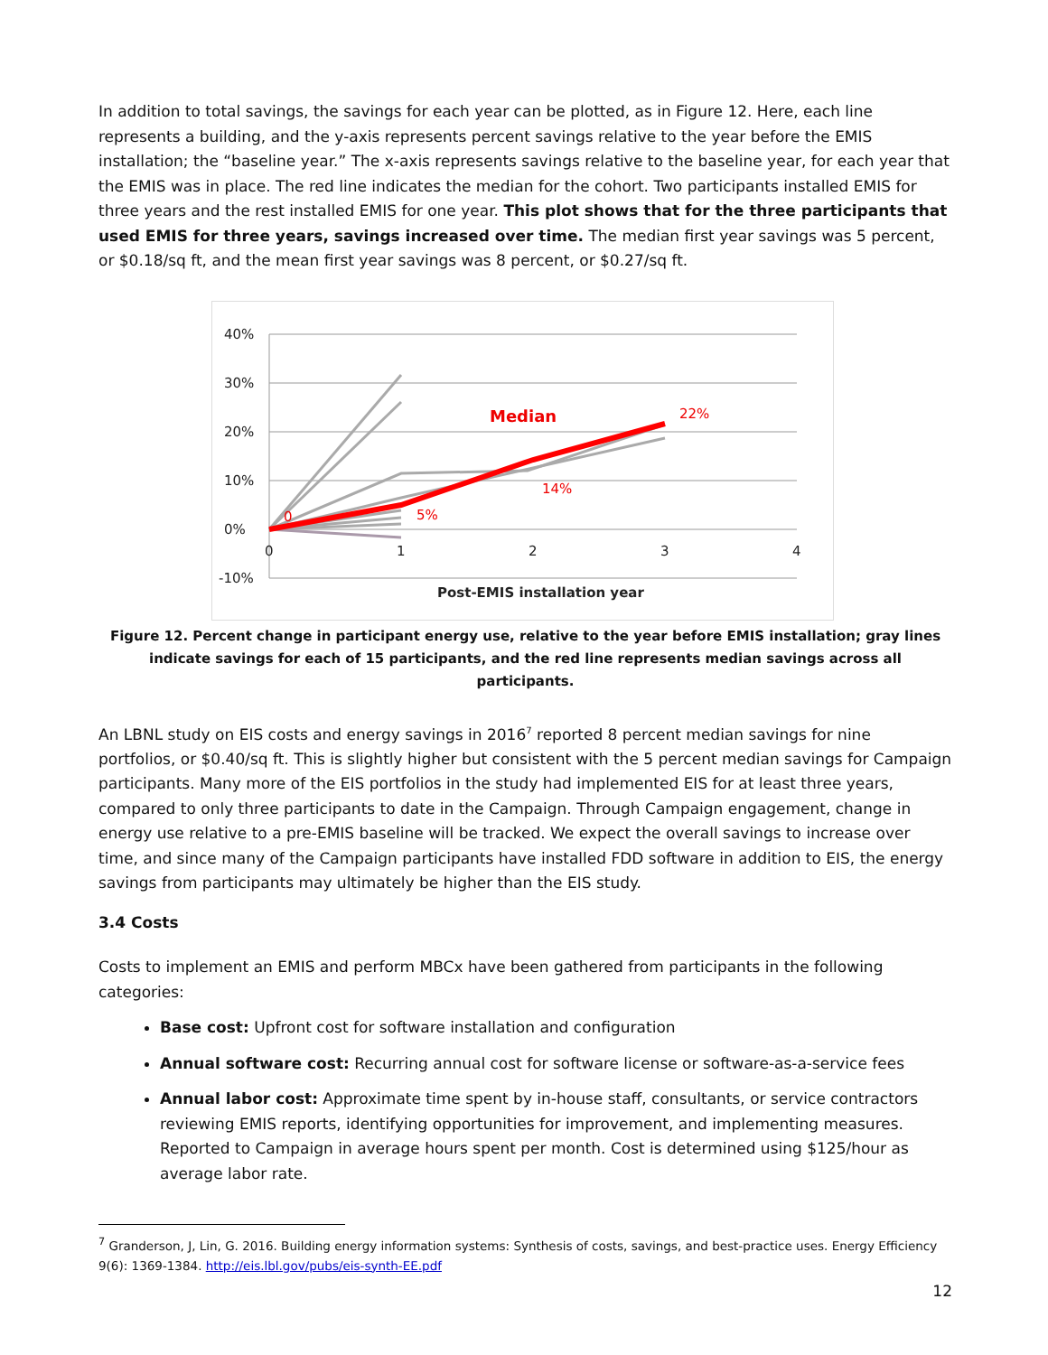In addition to total savings, the savings for each year can be plotted, as in Figure 12. Here, each line represents a building, and the y-axis represents percent savings relative to the year before the EMIS installation; the “baseline year.” The x-axis represents savings relative to the baseline year, for each year that the EMIS was in place. The red line indicates the median for the cohort. Two participants installed EMIS for three years and the rest installed EMIS for one year. This plot shows that for the three participants that used EMIS for three years, savings increased over time. The median first year savings was 5 percent, or $0.18/sq ft, and the mean first year savings was 8 percent, or $0.27/sq ft.
40%
30%
20%
10%
0%
-10%
0
1
2
3
4
Post-EMIS installation year
Median
22%
14%
5%
0
Figure 12. Percent change in participant energy use, relative to the year before EMIS installation; gray lines indicate savings for each of 15 participants, and the red line represents median savings across all participants.
An LBNL study on EIS costs and energy savings in 2016<sup>7</sup> reported 8 percent median savings for nine portfolios, or $0.40/sq ft. This is slightly higher but consistent with the 5 percent median savings for Campaign participants. Many more of the EIS portfolios in the study had implemented EIS for at least three years, compared to only three participants to date in the Campaign. Through Campaign engagement, change in energy use relative to a pre-EMIS baseline will be tracked. We expect the overall savings to increase over time, and since many of the Campaign participants have installed FDD software in addition to EIS, the energy savings from participants may ultimately be higher than the EIS study.
3.4 Costs
Costs to implement an EMIS and perform MBCx have been gathered from participants in the following categories:
Base cost: Upfront cost for software installation and configuration
Annual software cost: Recurring annual cost for software license or software-as-a-service fees
Annual labor cost: Approximate time spent by in-house staff, consultants, or service contractors reviewing EMIS reports, identifying opportunities for improvement, and implementing measures. Reported to Campaign in average hours spent per month. Cost is determined using $125/hour as average labor rate.
<sup>7</sup> Granderson, J, Lin, G. 2016. Building energy information systems: Synthesis of costs, savings, and best-practice uses. Energy Efficiency 9(6): 1369-1384. http://eis.lbl.gov/pubs/eis-synth-EE.pdf
12